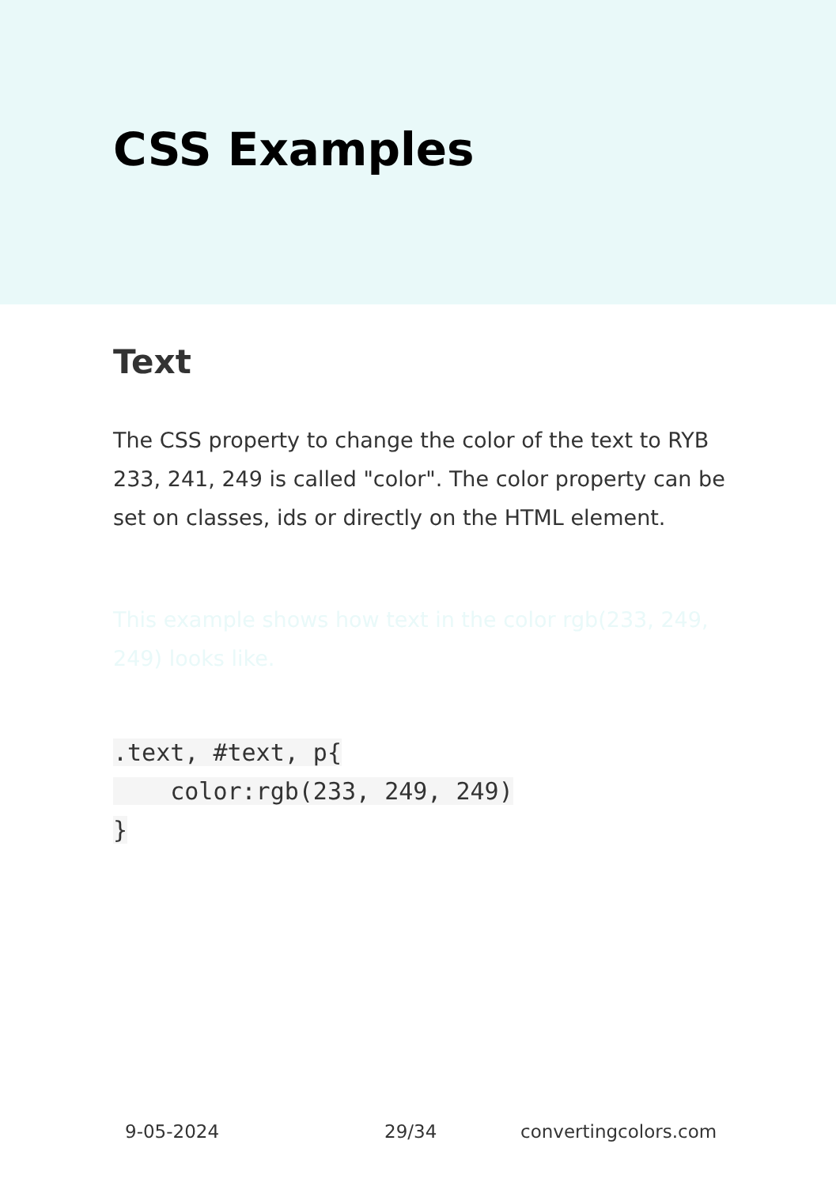CSS Examples
Text
The CSS property to change the color of the text to RYB 233, 241, 249 is called "color". The color property can be set on classes, ids or directly on the HTML element.
This example shows how text in the color rgb(233, 249, 249) looks like.
.text, #text, p{
    color:rgb(233, 249, 249)
}
9-05-2024 29/34 convertingcolors.com